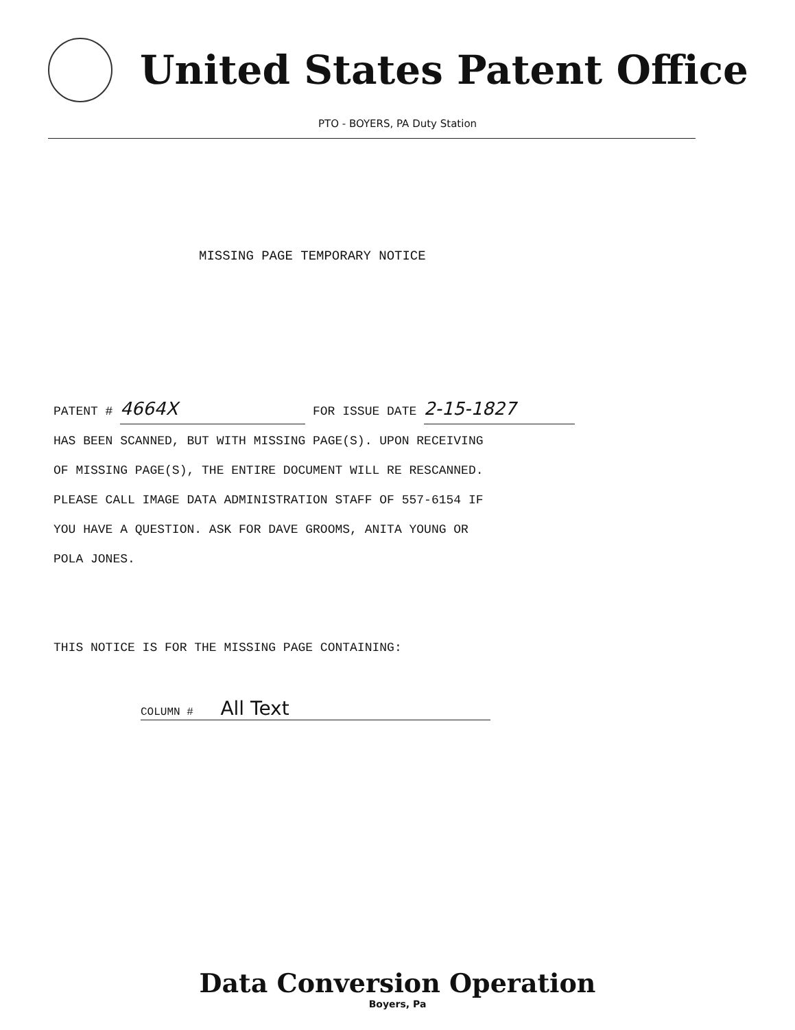United States Patent Office
PTO - BOYERS, PA Duty Station
MISSING PAGE TEMPORARY NOTICE
PATENT # 4664X FOR ISSUE DATE 2-15-1827
HAS BEEN SCANNED, BUT WITH MISSING PAGE(S). UPON RECEIVING
OF MISSING PAGE(S), THE ENTIRE DOCUMENT WILL RE RESCANNED.
PLEASE CALL IMAGE DATA ADMINISTRATION STAFF OF 557-6154 IF
YOU HAVE A QUESTION. ASK FOR DAVE GROOMS, ANITA YOUNG OR
POLA JONES.
THIS NOTICE IS FOR THE MISSING PAGE CONTAINING:
COLUMN # All Text
Data Conversion Operation
Boyers, Pa